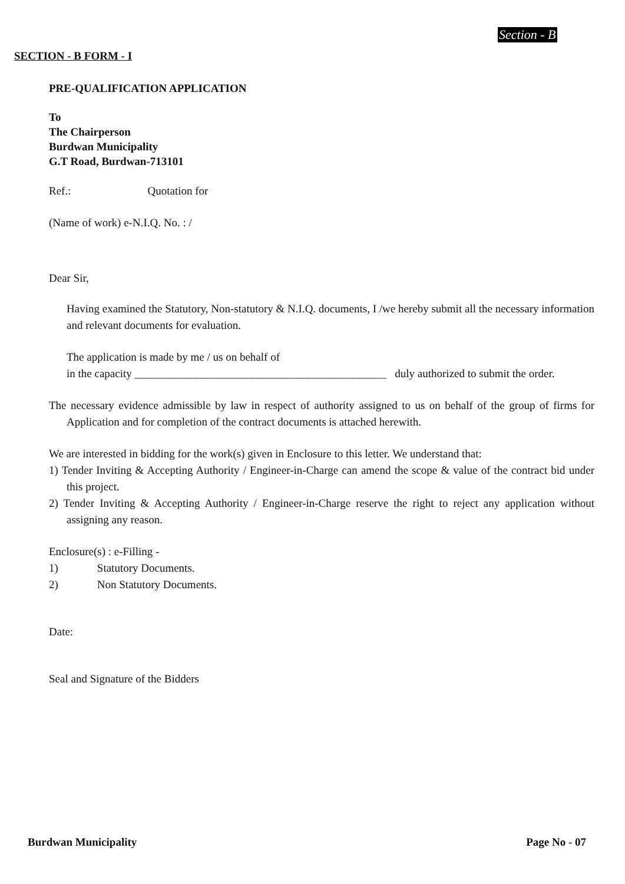Section - B
SECTION - B FORM - I
PRE-QUALIFICATION APPLICATION
To
The Chairperson
Burdwan Municipality
G.T Road, Burdwan-713101
Ref.: Quotation for
(Name of work) e-N.I.Q. No. : /
Dear Sir,
Having examined the Statutory, Non-statutory & N.I.Q. documents, I /we hereby submit all the necessary information and relevant documents for evaluation.
The application is made by me / us on behalf of
in the capacity _____________________________________________ duly authorized to submit the order.
The necessary evidence admissible by law in respect of authority assigned to us on behalf of the group of firms for Application and for completion of the contract documents is attached herewith.
We are interested in bidding for the work(s) given in Enclosure to this letter. We understand that:
1) Tender Inviting & Accepting Authority / Engineer-in-Charge can amend the scope & value of the contract bid under this project.
2) Tender Inviting & Accepting Authority / Engineer-in-Charge reserve the right to reject any application without assigning any reason.
Enclosure(s) : e-Filling -
1) Statutory Documents.
2) Non Statutory Documents.
Date:
Seal and Signature of the Bidders
Burdwan Municipality Page No - 07